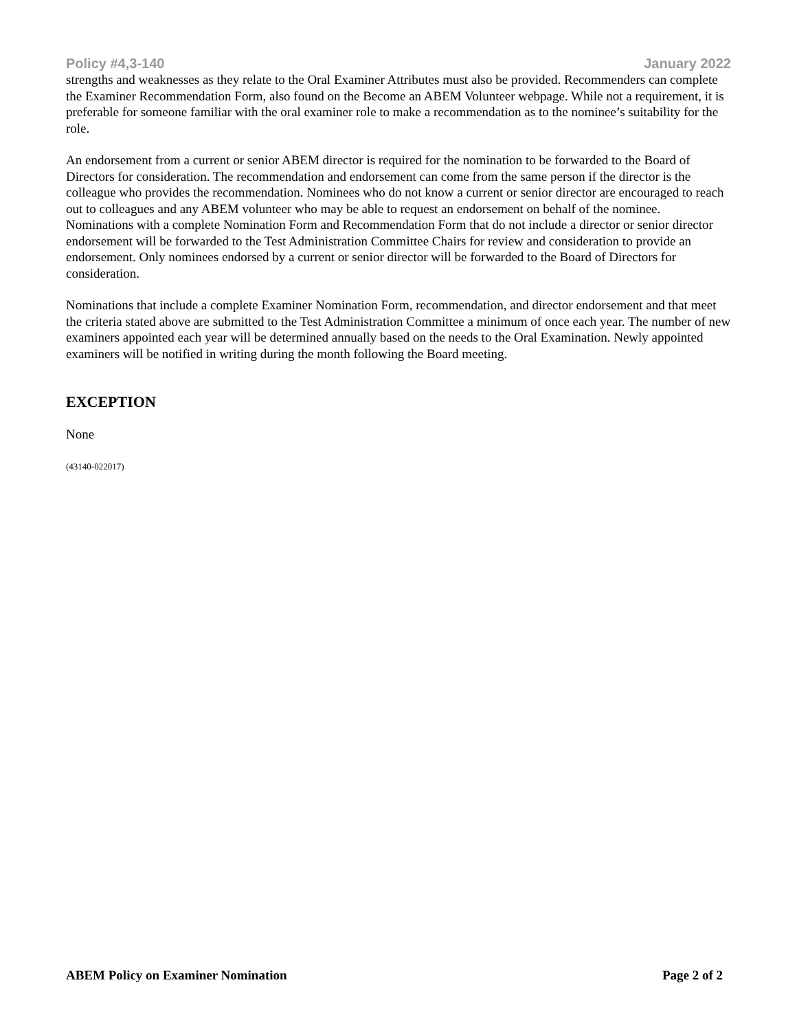Policy #4,3-140 January 2022
strengths and weaknesses as they relate to the Oral Examiner Attributes must also be provided. Recommenders can complete the Examiner Recommendation Form, also found on the Become an ABEM Volunteer webpage. While not a requirement, it is preferable for someone familiar with the oral examiner role to make a recommendation as to the nominee’s suitability for the role.
An endorsement from a current or senior ABEM director is required for the nomination to be forwarded to the Board of Directors for consideration. The recommendation and endorsement can come from the same person if the director is the colleague who provides the recommendation. Nominees who do not know a current or senior director are encouraged to reach out to colleagues and any ABEM volunteer who may be able to request an endorsement on behalf of the nominee. Nominations with a complete Nomination Form and Recommendation Form that do not include a director or senior director endorsement will be forwarded to the Test Administration Committee Chairs for review and consideration to provide an endorsement. Only nominees endorsed by a current or senior director will be forwarded to the Board of Directors for consideration.
Nominations that include a complete Examiner Nomination Form, recommendation, and director endorsement and that meet the criteria stated above are submitted to the Test Administration Committee a minimum of once each year. The number of new examiners appointed each year will be determined annually based on the needs to the Oral Examination. Newly appointed examiners will be notified in writing during the month following the Board meeting.
EXCEPTION
None
(43140-022017)
ABEM Policy on Examiner Nomination Page 2 of 2